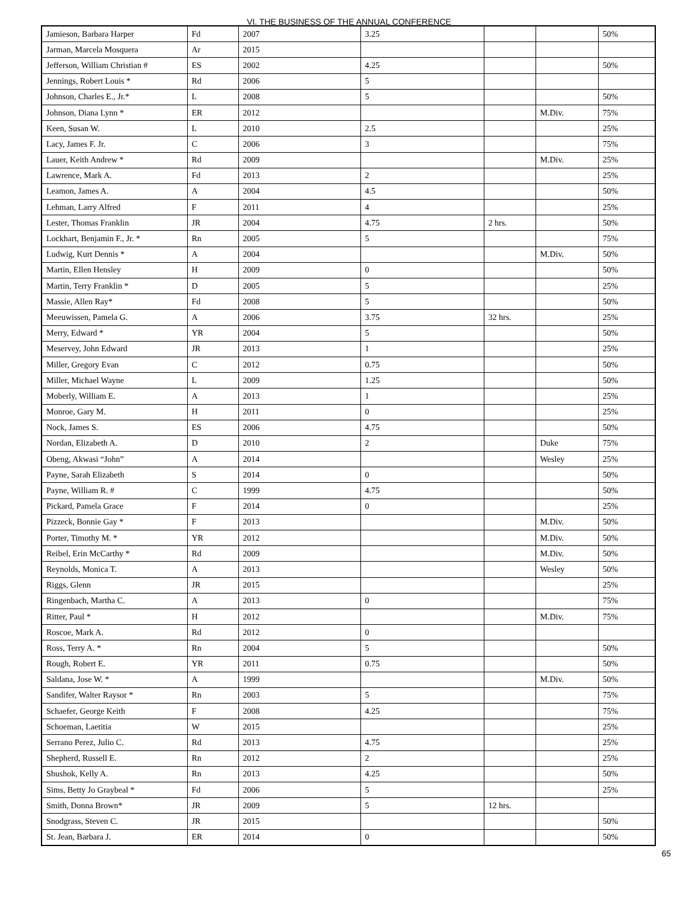VI. THE BUSINESS OF THE ANNUAL CONFERENCE
| Jamieson, Barbara Harper | Fd | 2007 | 3.25 | | | 50% |
| Jarman, Marcela Mosquera | Ar | 2015 | | | | |
| Jefferson, William Christian # | ES | 2002 | 4.25 | | | 50% |
| Jennings, Robert Louis * | Rd | 2006 | 5 | | | |
| Johnson, Charles E., Jr.* | L | 2008 | 5 | | | 50% |
| Johnson, Diana Lynn * | ER | 2012 | | | M.Div. | 75% |
| Keen, Susan W. | L | 2010 | 2.5 | | | 25% |
| Lacy, James F. Jr. | C | 2006 | 3 | | | 75% |
| Lauer, Keith Andrew * | Rd | 2009 | | | M.Div. | 25% |
| Lawrence, Mark A. | Fd | 2013 | 2 | | | 25% |
| Leamon, James A. | A | 2004 | 4.5 | | | 50% |
| Lehman, Larry Alfred | F | 2011 | 4 | | | 25% |
| Lester, Thomas Franklin | JR | 2004 | 4.75 | 2 hrs. | | 50% |
| Lockhart, Benjamin F., Jr. * | Rn | 2005 | 5 | | | 75% |
| Ludwig, Kurt Dennis * | A | 2004 | | | M.Div. | 50% |
| Martin, Ellen Hensley | H | 2009 | 0 | | | 50% |
| Martin, Terry Franklin * | D | 2005 | 5 | | | 25% |
| Massie, Allen Ray* | Fd | 2008 | 5 | | | 50% |
| Meeuwissen, Pamela G. | A | 2006 | 3.75 | 32 hrs. | | 25% |
| Merry, Edward * | YR | 2004 | 5 | | | 50% |
| Meservey, John Edward | JR | 2013 | 1 | | | 25% |
| Miller, Gregory Evan | C | 2012 | 0.75 | | | 50% |
| Miller, Michael Wayne | L | 2009 | 1.25 | | | 50% |
| Moberly, William E. | A | 2013 | 1 | | | 25% |
| Monroe, Gary M. | H | 2011 | 0 | | | 25% |
| Nock, James S. | ES | 2006 | 4.75 | | | 50% |
| Nordan, Elizabeth A. | D | 2010 | 2 | | Duke | 75% |
| Obeng, Akwasi “John” | A | 2014 | | | Wesley | 25% |
| Payne, Sarah Elizabeth | S | 2014 | 0 | | | 50% |
| Payne, William R. # | C | 1999 | 4.75 | | | 50% |
| Pickard, Pamela Grace | F | 2014 | 0 | | | 25% |
| Pizzeck, Bonnie Gay * | F | 2013 | | | M.Div. | 50% |
| Porter, Timothy M. * | YR | 2012 | | | M.Div. | 50% |
| Reibel, Erin McCarthy * | Rd | 2009 | | | M.Div. | 50% |
| Reynolds, Monica T. | A | 2013 | | | Wesley | 50% |
| Riggs, Glenn | JR | 2015 | | | | 25% |
| Ringenbach, Martha C. | A | 2013 | 0 | | | 75% |
| Ritter, Paul * | H | 2012 | | | M.Div. | 75% |
| Roscoe, Mark A. | Rd | 2012 | 0 | | | |
| Ross, Terry A. * | Rn | 2004 | 5 | | | 50% |
| Rough, Robert E. | YR | 2011 | 0.75 | | | 50% |
| Saldana, Jose W. * | A | 1999 | | | M.Div. | 50% |
| Sandifer, Walter Raysor * | Rn | 2003 | 5 | | | 75% |
| Schaefer, George Keith | F | 2008 | 4.25 | | | 75% |
| Schoeman, Laetitia | W | 2015 | | | | 25% |
| Serrano Perez, Julio C. | Rd | 2013 | 4.75 | | | 25% |
| Shepherd, Russell E. | Rn | 2012 | 2 | | | 25% |
| Shushok, Kelly A. | Rn | 2013 | 4.25 | | | 50% |
| Sims, Betty Jo Graybeal * | Fd | 2006 | 5 | | | 25% |
| Smith, Donna Brown* | JR | 2009 | 5 | 12 hrs. | | |
| Snodgrass, Steven C. | JR | 2015 | | | | 50% |
| St. Jean, Barbara J. | ER | 2014 | 0 | | | 50% |
65